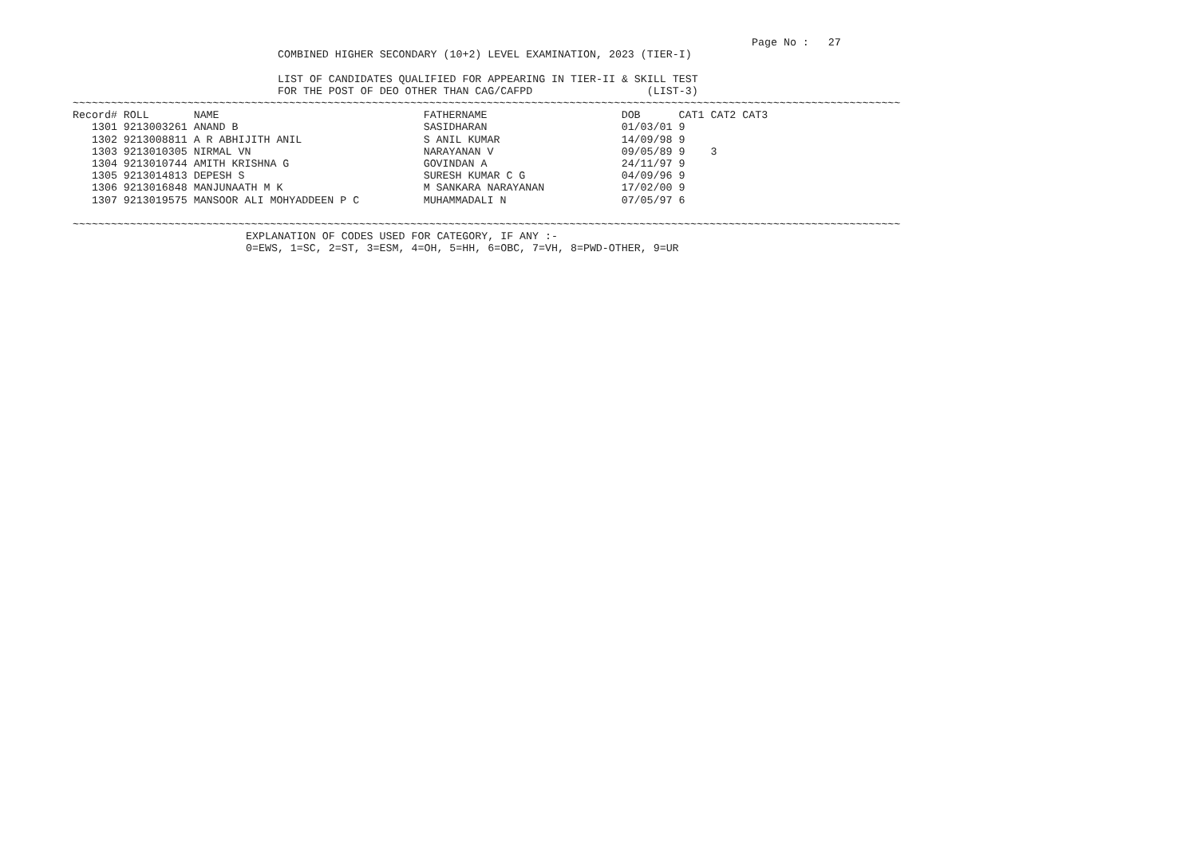Page No : 27
COMBINED HIGHER SECONDARY (10+2) LEVEL EXAMINATION, 2023 (TIER-I)
LIST OF CANDIDATES QUALIFIED FOR APPEARING IN TIER-II & SKILL TEST
FOR THE POST OF DEO OTHER THAN CAG/CAFPD (LIST-3)
~~~~~~~~~~~~~~~~~~~~~~~~~~~~~~~~~~~~~~~~~~~~~~~~~~~~~~~~~~~~~~~~~~~~~~~~~~~~~~~~~~~~~~~~~~~~~~~~~~~~~~~~~~~~~~~~~~~~~~~~~~~~~~~~~~
| Record# | ROLL | NAME | FATHERNAME | DOB | CAT1 | CAT2 | CAT3 |
| --- | --- | --- | --- | --- | --- | --- | --- |
| 1301 | 9213003261 | ANAND B | SASIDHARAN | 01/03/01 | 9 | | |
| 1302 | 9213008811 | A R ABHIJITH ANIL | S ANIL KUMAR | 14/09/98 | 9 | | |
| 1303 | 9213010305 | NIRMAL VN | NARAYANAN V | 09/05/89 | 9 | 3 | |
| 1304 | 9213010744 | AMITH KRISHNA G | GOVINDAN A | 24/11/97 | 9 | | |
| 1305 | 9213014813 | DEPESH S | SURESH KUMAR C G | 04/09/96 | 9 | | |
| 1306 | 9213016848 | MANJUNAATH M K | M SANKARA NARAYANAN | 17/02/00 | 9 | | |
| 1307 | 9213019575 | MANSOOR ALI MOHYADDEEN P C | MUHAMMADALI N | 07/05/97 | 6 | | |
~~~~~~~~~~~~~~~~~~~~~~~~~~~~~~~~~~~~~~~~~~~~~~~~~~~~~~~~~~~~~~~~~~~~~~~~~~~~~~~~~~~~~~~~~~~~~~~~~~~~~~~~~~~~~~~~~~~~~~~~~~~~~~~~~~
EXPLANATION OF CODES USED FOR CATEGORY, IF ANY :-
0=EWS, 1=SC, 2=ST, 3=ESM, 4=OH, 5=HH, 6=OBC, 7=VH, 8=PWD-OTHER, 9=UR